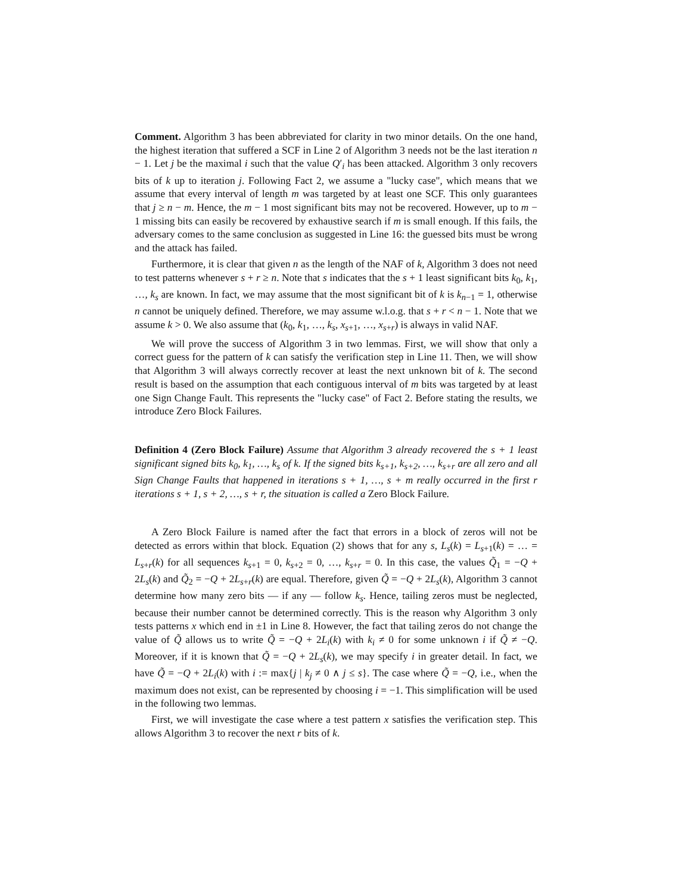Comment. Algorithm 3 has been abbreviated for clarity in two minor details. On the one hand, the highest iteration that suffered a SCF in Line 2 of Algorithm 3 needs not be the last iteration n − 1. Let j be the maximal i such that the value Q′<sub>i</sub> has been attacked. Algorithm 3 only recovers bits of k up to iteration j. Following Fact 2, we assume a "lucky case", which means that we assume that every interval of length m was targeted by at least one SCF. This only guarantees that j ≥ n − m. Hence, the m − 1 most significant bits may not be recovered. However, up to m − 1 missing bits can easily be recovered by exhaustive search if m is small enough. If this fails, the adversary comes to the same conclusion as suggested in Line 16: the guessed bits must be wrong and the attack has failed.
Furthermore, it is clear that given n as the length of the NAF of k, Algorithm 3 does not need to test patterns whenever s + r ≥ n. Note that s indicates that the s + 1 least significant bits k<sub>0</sub>, k<sub>1</sub>, …, k<sub>s</sub> are known. In fact, we may assume that the most significant bit of k is k<sub>n−1</sub> = 1, otherwise n cannot be uniquely defined. Therefore, we may assume w.l.o.g. that s + r < n − 1. Note that we assume k > 0. We also assume that (k<sub>0</sub>, k<sub>1</sub>, …, k<sub>s</sub>, x<sub>s+1</sub>, …, x<sub>s+r</sub>) is always in valid NAF.
We will prove the success of Algorithm 3 in two lemmas. First, we will show that only a correct guess for the pattern of k can satisfy the verification step in Line 11. Then, we will show that Algorithm 3 will always correctly recover at least the next unknown bit of k. The second result is based on the assumption that each contiguous interval of m bits was targeted by at least one Sign Change Fault. This represents the "lucky case" of Fact 2. Before stating the results, we introduce Zero Block Failures.
Definition 4 (Zero Block Failure) Assume that Algorithm 3 already recovered the s + 1 least significant signed bits k<sub>0</sub>, k<sub>1</sub>, …, k<sub>s</sub> of k. If the signed bits k<sub>s+1</sub>, k<sub>s+2</sub>, …, k<sub>s+r</sub> are all zero and all Sign Change Faults that happened in iterations s + 1, …, s + m really occurred in the first r iterations s + 1, s + 2, …, s + r, the situation is called a Zero Block Failure.
A Zero Block Failure is named after the fact that errors in a block of zeros will not be detected as errors within that block. Equation (2) shows that for any s, L<sub>s</sub>(k) = L<sub>s+1</sub>(k) = … = L<sub>s+r</sub>(k) for all sequences k<sub>s+1</sub> = 0, k<sub>s+2</sub> = 0, …, k<sub>s+r</sub> = 0. In this case, the values Q̃<sub>1</sub> = −Q + 2L<sub>s</sub>(k) and Q̃<sub>2</sub> = −Q + 2L<sub>s+r</sub>(k) are equal. Therefore, given Q̃ = −Q + 2L<sub>s</sub>(k), Algorithm 3 cannot determine how many zero bits — if any — follow k<sub>s</sub>. Hence, tailing zeros must be neglected, because their number cannot be determined correctly. This is the reason why Algorithm 3 only tests patterns x which end in ±1 in Line 8. However, the fact that tailing zeros do not change the value of Q̃ allows us to write Q̃ = −Q + 2L<sub>i</sub>(k) with k<sub>i</sub> ≠ 0 for some unknown i if Q̃ ≠ −Q. Moreover, if it is known that Q̃ = −Q + 2L<sub>s</sub>(k), we may specify i in greater detail. In fact, we have Q̃ = −Q + 2L<sub>i</sub>(k) with i := max{j | k<sub>j</sub> ≠ 0 ∧ j ≤ s}. The case where Q̃ = −Q, i.e., when the maximum does not exist, can be represented by choosing i = −1. This simplification will be used in the following two lemmas.
First, we will investigate the case where a test pattern x satisfies the verification step. This allows Algorithm 3 to recover the next r bits of k.